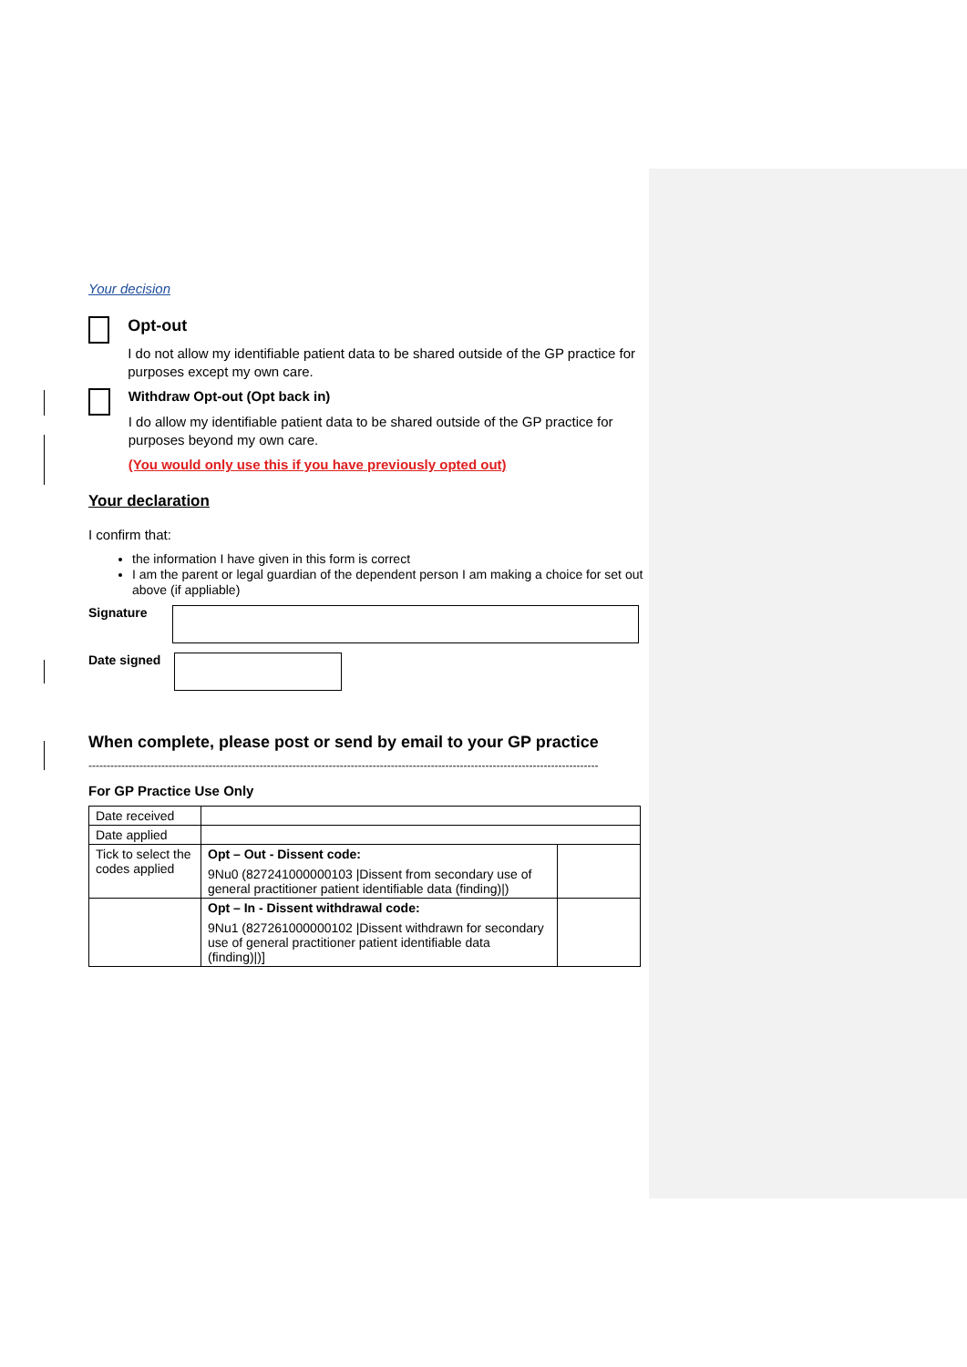Your decision
Opt-out
I do not allow my identifiable patient data to be shared outside of the GP practice for purposes except my own care.
Withdraw Opt-out (Opt back in)
I do allow my identifiable patient data to be shared outside of the GP practice for purposes beyond my own care.
(You would only use this if you have previously opted out)
Your declaration
I confirm that:
the information I have given in this form is correct
I am the parent or legal guardian of the dependent person I am making a choice for set out above (if appliable)
Signature
Date signed
When complete, please post or send by email to your GP practice
--------------------------------------------------------------------------------------------------------------------------------------------
For GP Practice Use Only
| Date received | | |
| Date applied | | |
| Tick to select the codes applied | Opt – Out - Dissent code: 9Nu0 (827241000000103 /Dissent from secondary use of general practitioner patient identifiable data (finding)/) | |
| | Opt – In - Dissent withdrawal code: 9Nu1 (827261000000102 /Dissent withdrawn for secondary use of general practitioner patient identifiable data (finding)/)] | |